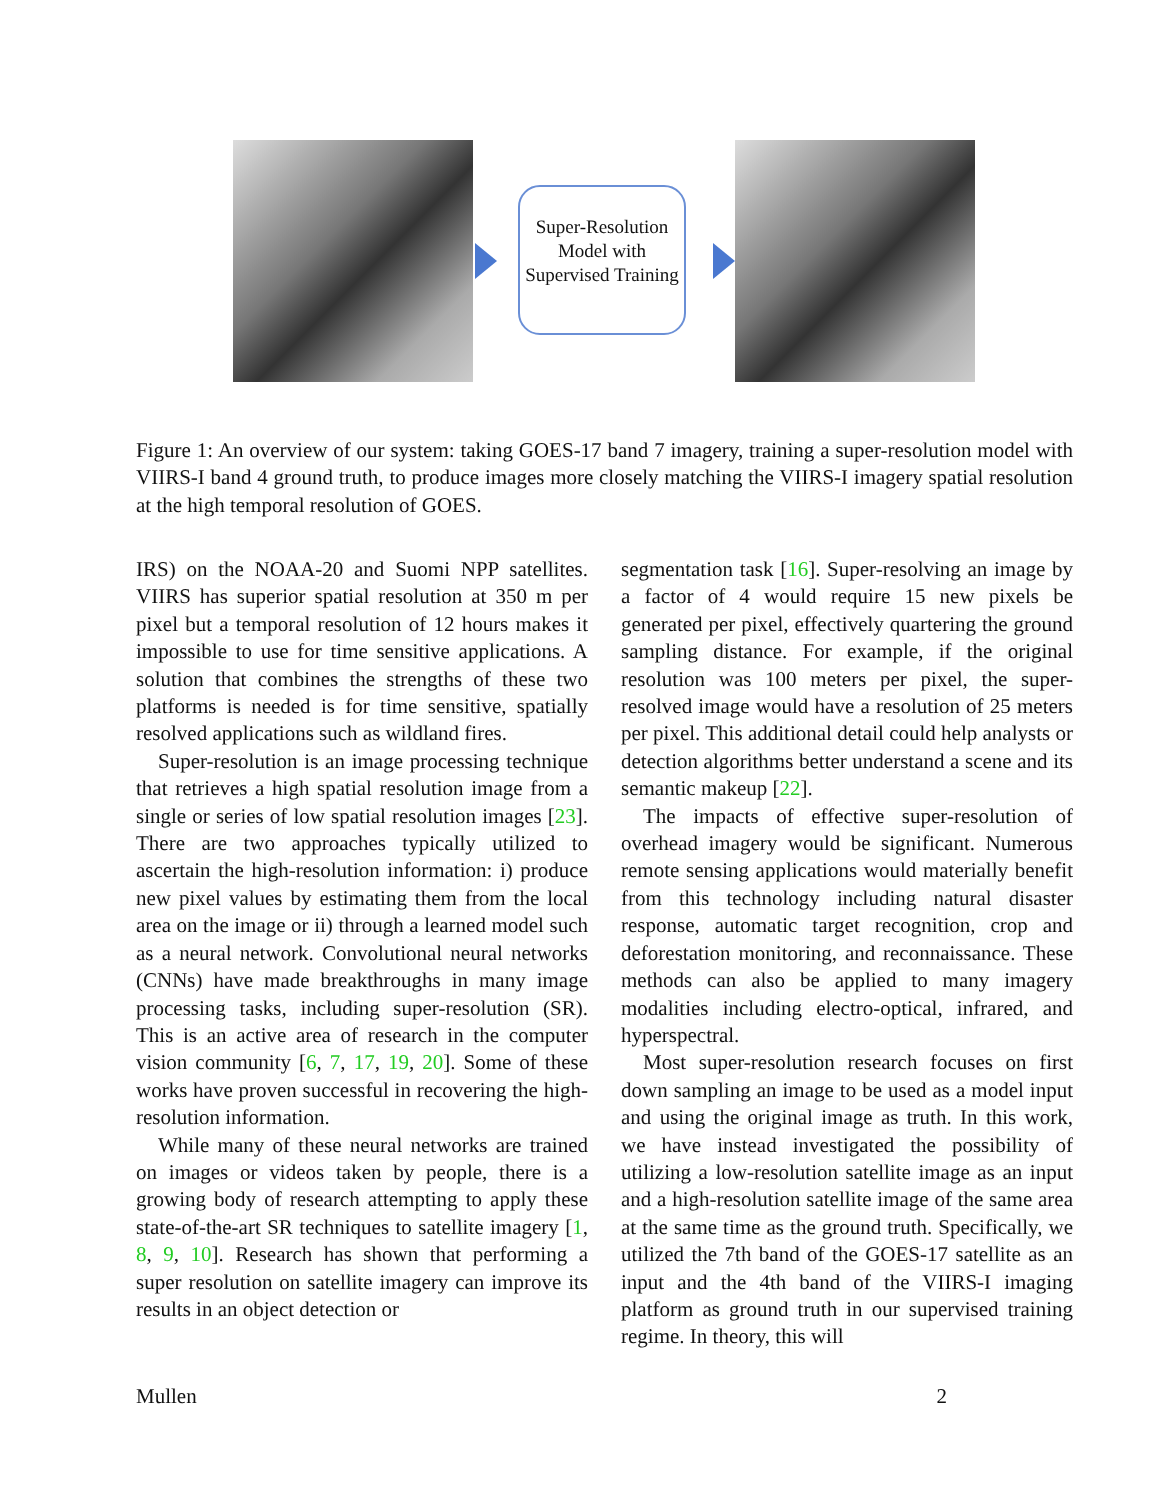Super-Resolution Model with Supervised Training
Figure 1: An overview of our system: taking GOES-17 band 7 imagery, training a super-resolution model with VIIRS-I band 4 ground truth, to produce images more closely matching the VIIRS-I imagery spatial resolution at the high temporal resolution of GOES.
IRS) on the NOAA-20 and Suomi NPP satellites. VIIRS has superior spatial resolution at 350 m per pixel but a temporal resolution of 12 hours makes it impossible to use for time sensitive applications. A solution that combines the strengths of these two platforms is needed is for time sensitive, spatially resolved applications such as wildland fires.
Super-resolution is an image processing technique that retrieves a high spatial resolution image from a single or series of low spatial resolution images [23]. There are two approaches typically utilized to ascertain the high-resolution information: i) produce new pixel values by estimating them from the local area on the image or ii) through a learned model such as a neural network. Convolutional neural networks (CNNs) have made breakthroughs in many image processing tasks, including super-resolution (SR). This is an active area of research in the computer vision community [6, 7, 17, 19, 20]. Some of these works have proven successful in recovering the high-resolution information.
While many of these neural networks are trained on images or videos taken by people, there is a growing body of research attempting to apply these state-of-the-art SR techniques to satellite imagery [1, 8, 9, 10]. Research has shown that performing a super resolution on satellite imagery can improve its results in an object detection or
segmentation task [16]. Super-resolving an image by a factor of 4 would require 15 new pixels be generated per pixel, effectively quartering the ground sampling distance. For example, if the original resolution was 100 meters per pixel, the super-resolved image would have a resolution of 25 meters per pixel. This additional detail could help analysts or detection algorithms better understand a scene and its semantic makeup [22].
The impacts of effective super-resolution of overhead imagery would be significant. Numerous remote sensing applications would materially benefit from this technology including natural disaster response, automatic target recognition, crop and deforestation monitoring, and reconnaissance. These methods can also be applied to many imagery modalities including electro-optical, infrared, and hyperspectral.
Most super-resolution research focuses on first down sampling an image to be used as a model input and using the original image as truth. In this work, we have instead investigated the possibility of utilizing a low-resolution satellite image as an input and a high-resolution satellite image of the same area at the same time as the ground truth. Specifically, we utilized the 7th band of the GOES-17 satellite as an input and the 4th band of the VIIRS-I imaging platform as ground truth in our supervised training regime. In theory, this will
Mullen 2